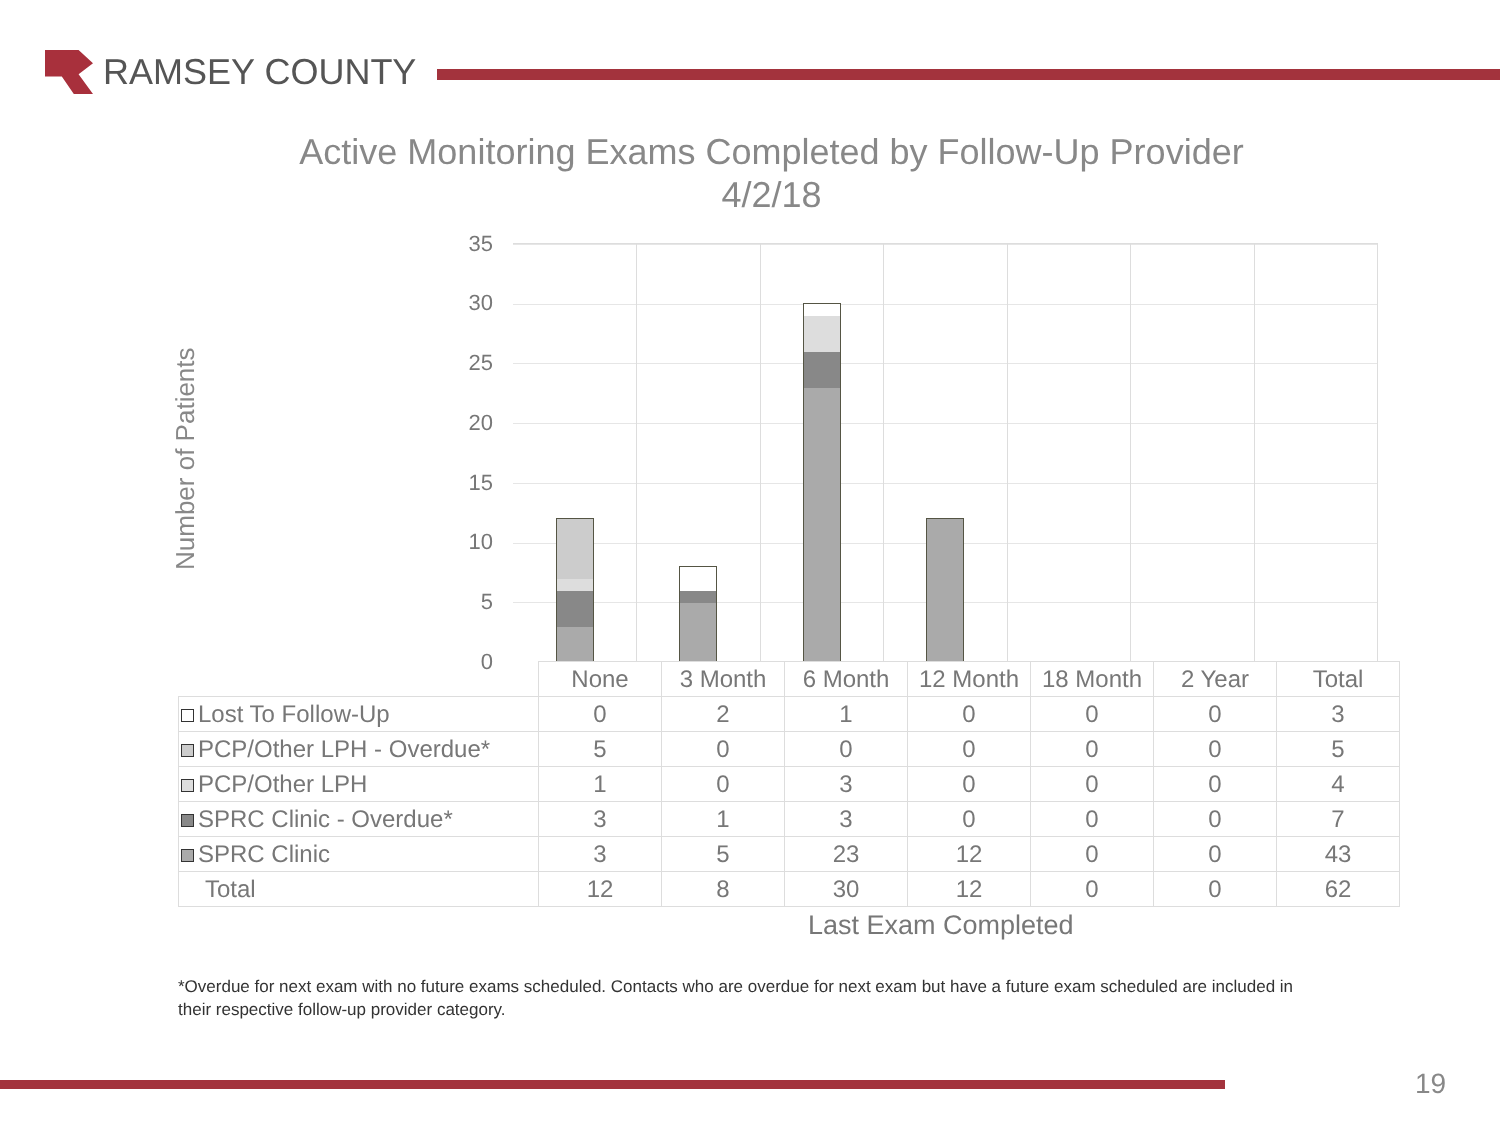RAMSEY COUNTY
Active Monitoring Exams Completed by Follow-Up Provider
4/2/18
Number of Patients
35
30
25
20
15
10
5
0
| | None | 3 Month | 6 Month | 12 Month | 18 Month | 2 Year | Total |
| Lost To Follow-Up | 0 | 2 | 1 | 0 | 0 | 0 | 3 |
| PCP/Other LPH - Overdue* | 5 | 0 | 0 | 0 | 0 | 0 | 5 |
| PCP/Other LPH | 1 | 0 | 3 | 0 | 0 | 0 | 4 |
| SPRC Clinic - Overdue* | 3 | 1 | 3 | 0 | 0 | 0 | 7 |
| SPRC Clinic | 3 | 5 | 23 | 12 | 0 | 0 | 43 |
| Total | 12 | 8 | 30 | 12 | 0 | 0 | 62 |
Last Exam Completed
*Overdue for next exam with no future exams scheduled. Contacts who are overdue for next exam but have a future exam scheduled are included in their respective follow-up provider category.
19